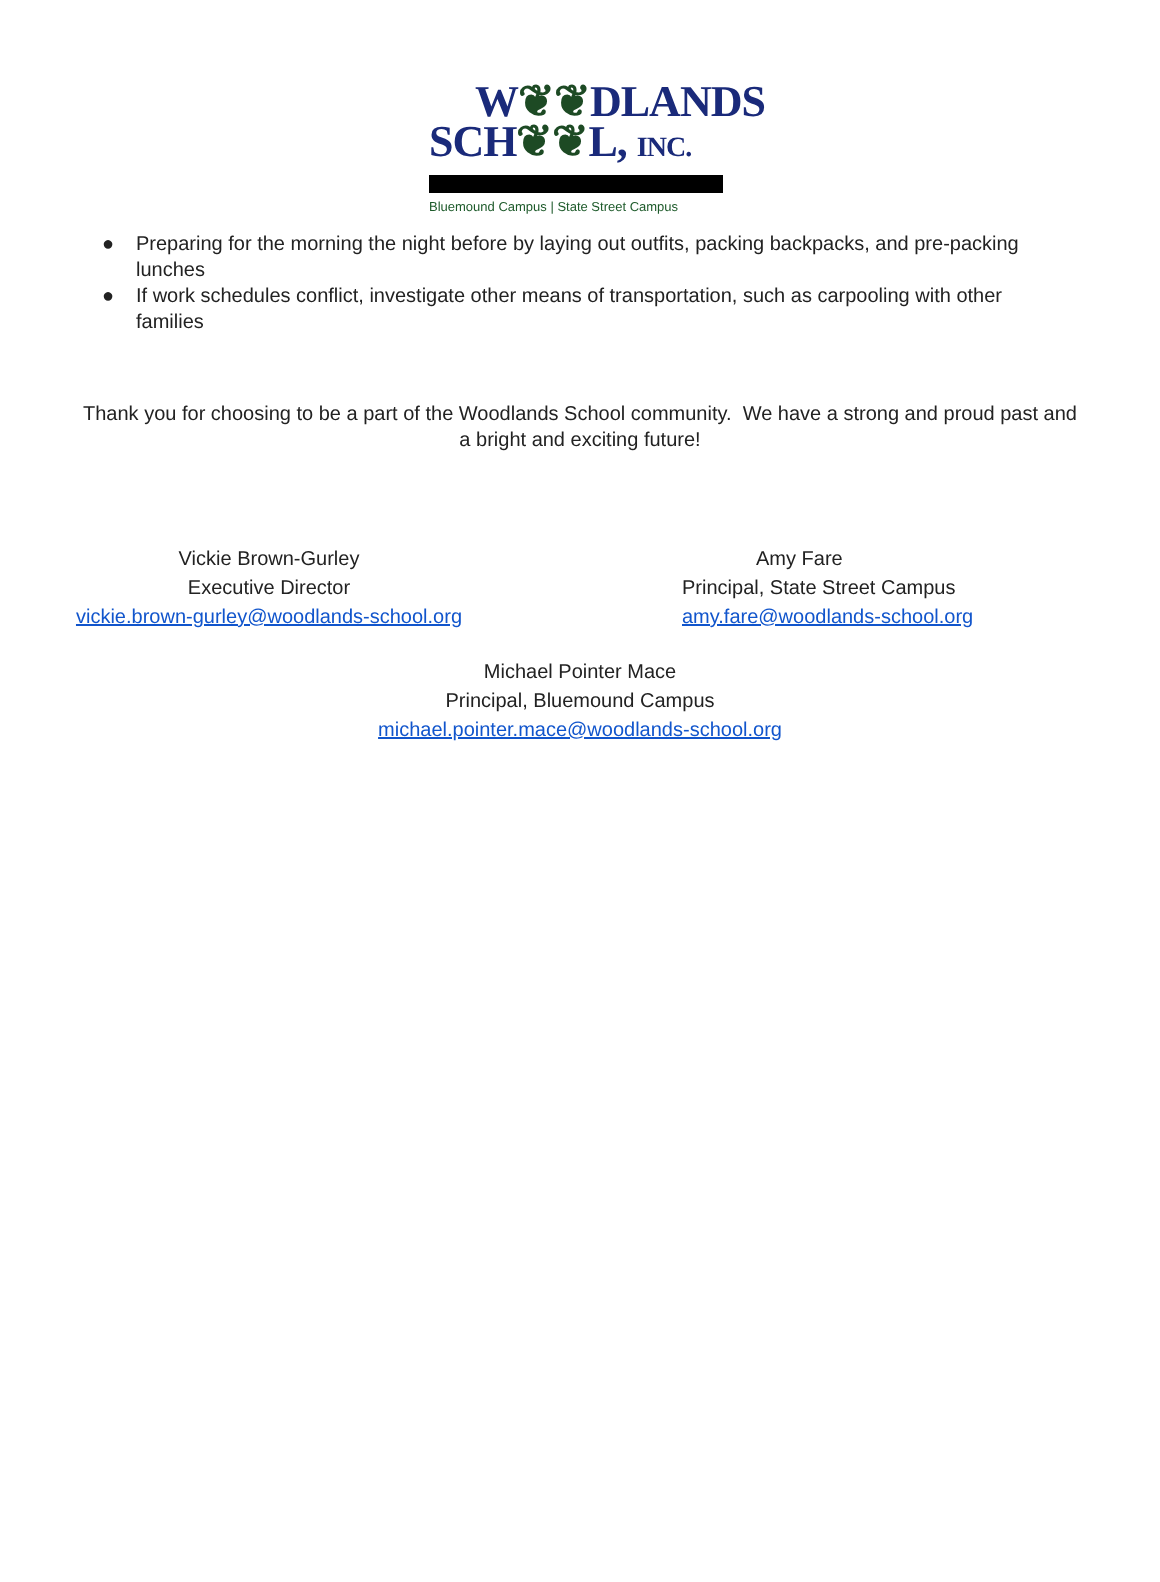W❦❦DLANDS
SCH❦❦L, INC.
Bluemound Campus | State Street Campus
● Preparing for the morning the night before by laying out outfits, packing backpacks, and pre-packing lunches
● If work schedules conflict, investigate other means of transportation, such as carpooling with other families
Thank you for choosing to be a part of the Woodlands School community. We have a strong and proud past and a bright and exciting future!
Vickie Brown-Gurley
Executive Director
vickie.brown-gurley@woodlands-school.org
Amy Fare
Principal, State Street Campus
amy.fare@woodlands-school.org
Michael Pointer Mace
Principal, Bluemound Campus
michael.pointer.mace@woodlands-school.org